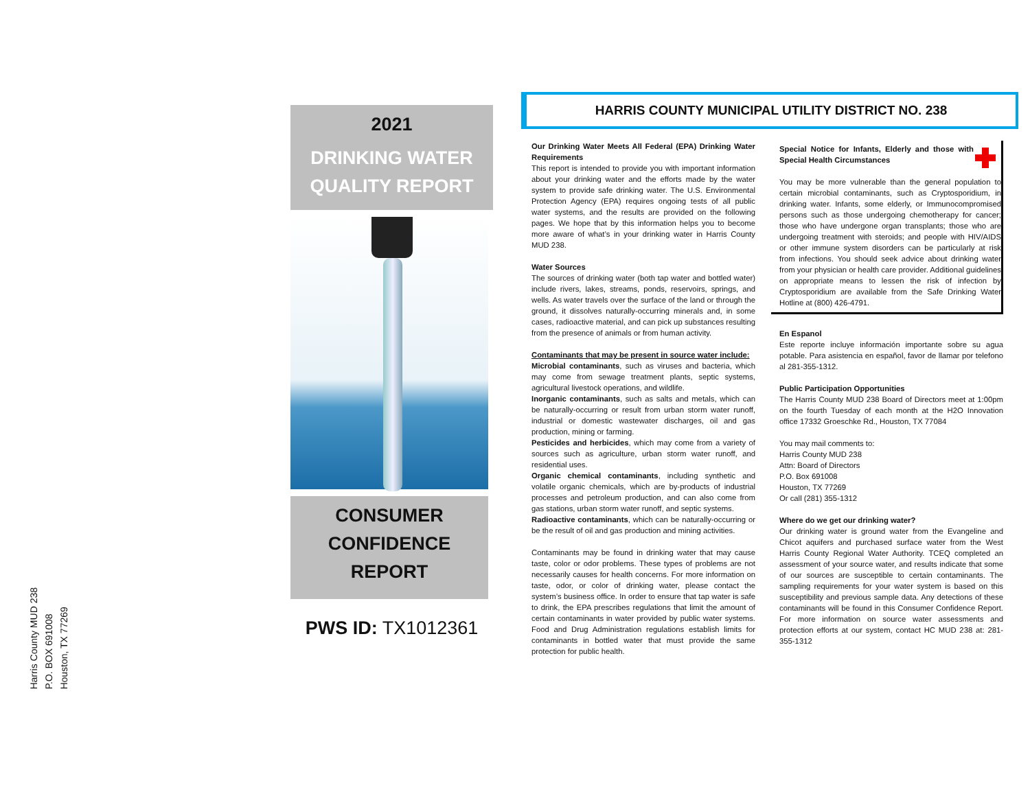Harris County MUD 238
P.O. BOX 691008
Houston, TX 77269
2021
DRINKING WATER
QUALITY REPORT
CONSUMER
CONFIDENCE REPORT
PWS ID: TX1012361
HARRIS COUNTY MUNICIPAL UTILITY DISTRICT NO. 238
Our Drinking Water Meets All Federal (EPA) Drinking Water Requirements
This report is intended to provide you with important information about your drinking water and the efforts made by the water system to provide safe drinking water. The U.S. Environmental Protection Agency (EPA) requires ongoing tests of all public water systems, and the results are provided on the following pages. We hope that by this information helps you to become more aware of what’s in your drinking water in Harris County MUD 238.
Water Sources
The sources of drinking water (both tap water and bottled water) include rivers, lakes, streams, ponds, reservoirs, springs, and wells. As water travels over the surface of the land or through the ground, it dissolves naturally-occurring minerals and, in some cases, radioactive material, and can pick up substances resulting from the presence of animals or from human activity.
Contaminants that may be present in source water include:
Microbial contaminants, such as viruses and bacteria, which may come from sewage treatment plants, septic systems, agricultural livestock operations, and wildlife.
Inorganic contaminants, such as salts and metals, which can be naturally-occurring or result from urban storm water runoff, industrial or domestic wastewater discharges, oil and gas production, mining or farming.
Pesticides and herbicides, which may come from a variety of sources such as agriculture, urban storm water runoff, and residential uses.
Organic chemical contaminants, including synthetic and volatile organic chemicals, which are by-products of industrial processes and petroleum production, and can also come from gas stations, urban storm water runoff, and septic systems.
Radioactive contaminants, which can be naturally-occurring or be the result of oil and gas production and mining activities.
Contaminants may be found in drinking water that may cause taste, color or odor problems. These types of problems are not necessarily causes for health concerns. For more information on taste, odor, or color of drinking water, please contact the system’s business office. In order to ensure that tap water is safe to drink, the EPA prescribes regulations that limit the amount of certain contaminants in water provided by public water systems. Food and Drug Administration regulations establish limits for contaminants in bottled water that must provide the same protection for public health.
Special Notice for Infants, Elderly and those with Special Health Circumstances
You may be more vulnerable than the general population to certain microbial contaminants, such as Cryptosporidium, in drinking water. Infants, some elderly, or Immunocompromised persons such as those undergoing chemotherapy for cancer; those who have undergone organ transplants; those who are undergoing treatment with steroids; and people with HIV/AIDS or other immune system disorders can be particularly at risk from infections. You should seek advice about drinking water from your physician or health care provider. Additional guidelines on appropriate means to lessen the risk of infection by Cryptosporidium are available from the Safe Drinking Water Hotline at (800) 426-4791.
En Espanol
Este reporte incluye información importante sobre su agua potable. Para asistencia en español, favor de llamar por telefono al 281-355-1312.
Public Participation Opportunities
The Harris County MUD 238 Board of Directors meet at 1:00pm on the fourth Tuesday of each month at the H2O Innovation office 17332 Groeschke Rd., Houston, TX 77084
You may mail comments to:
Harris County MUD 238
Attn: Board of Directors
P.O. Box 691008
Houston, TX 77269
Or call (281) 355-1312
Where do we get our drinking water?
Our drinking water is ground water from the Evangeline and Chicot aquifers and purchased surface water from the West Harris County Regional Water Authority. TCEQ completed an assessment of your source water, and results indicate that some of our sources are susceptible to certain contaminants. The sampling requirements for your water system is based on this susceptibility and previous sample data. Any detections of these contaminants will be found in this Consumer Confidence Report. For more information on source water assessments and protection efforts at our system, contact HC MUD 238 at: 281-355-1312